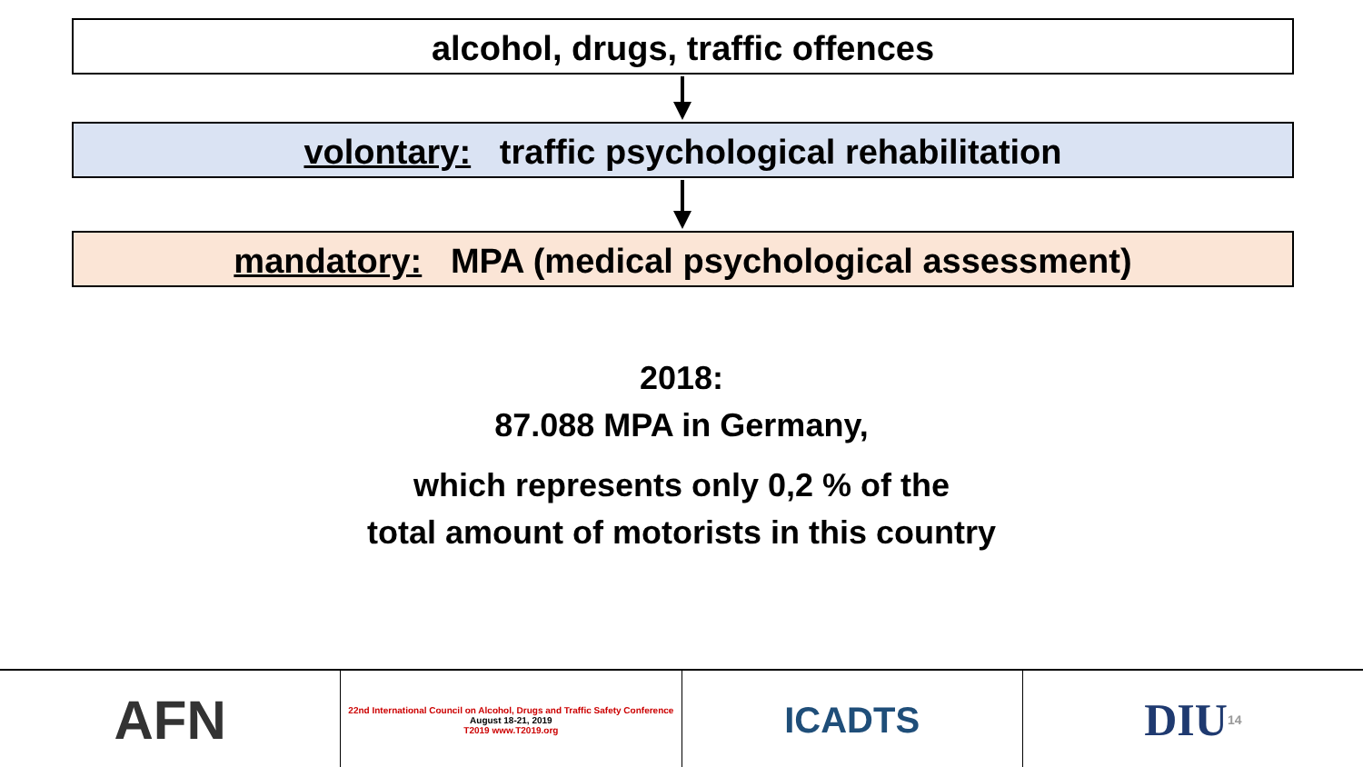alcohol, drugs, traffic offences
volontary: traffic psychological rehabilitation
mandatory: MPA (medical psychological assessment)
2018:
87.088 MPA in Germany,
which represents only 0,2 % of the
total amount of motorists in this country
AFN
22nd International Council on Alcohol, Drugs and Traffic Safety Conference
August 18-21, 2019
T2019 www.T2019.org
ICADTS
DIU 14